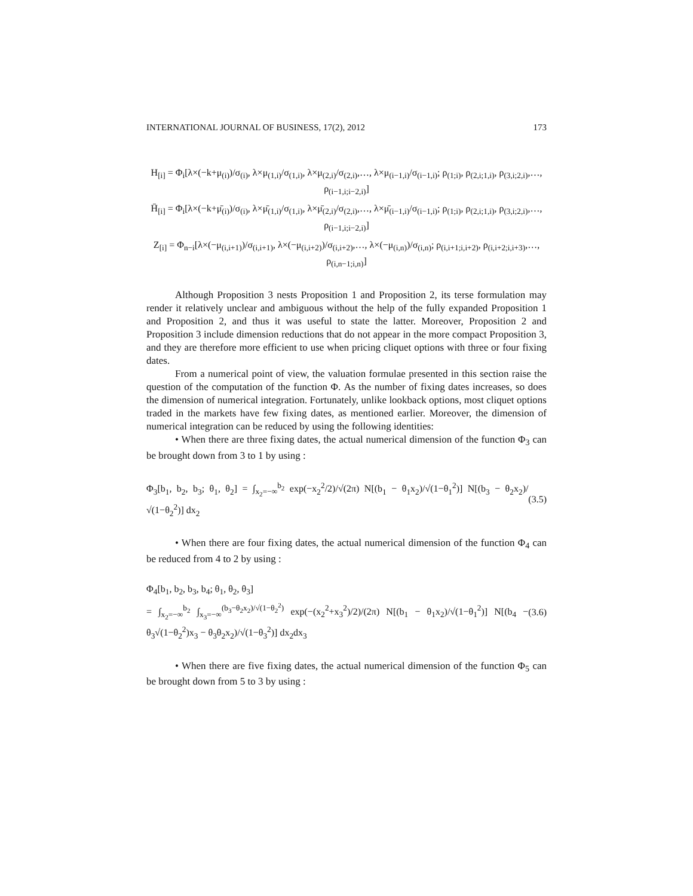INTERNATIONAL JOURNAL OF BUSINESS, 17(2), 2012 173
H<sub>[i]</sub> = Φ<sub>i</sub>[λ×(−k+μ<sub>(i)</sub>)/σ<sub>(i)</sub>, λ×μ<sub>(1,i)</sub>/σ<sub>(1,i)</sub>, λ×μ<sub>(2,i)</sub>/σ<sub>(2,i)</sub>,…, λ×μ<sub>(i−1,i)</sub>/σ<sub>(i−1,i)</sub>; ρ<sub>(1;i)</sub>, ρ<sub>(2,i;1,i)</sub>, ρ<sub>(3,i;2,i)</sub>,…, ρ<sub>(i−1,i;i−2,i)</sub>]
H̄<sub>[i]</sub> = Φ<sub>i</sub>[λ×(−k+μ̄<sub>(i)</sub>)/σ<sub>(i)</sub>, λ×μ̄<sub>(1,i)</sub>/σ<sub>(1,i)</sub>, λ×μ̄<sub>(2,i)</sub>/σ<sub>(2,i)</sub>,…, λ×μ̄<sub>(i−1,i)</sub>/σ<sub>(i−1,i)</sub>; ρ<sub>(1;i)</sub>, ρ<sub>(2,i;1,i)</sub>, ρ<sub>(3,i;2,i)</sub>,…, ρ<sub>(i−1,i;i−2,i)</sub>]
Z<sub>[i]</sub> = Φ<sub>n−i</sub>[λ×(−μ<sub>(i,i+1)</sub>)/σ<sub>(i,i+1)</sub>, λ×(−μ<sub>(i,i+2)</sub>)/σ<sub>(i,i+2)</sub>,…, λ×(−μ<sub>(i,n)</sub>)/σ<sub>(i,n)</sub>; ρ<sub>(i,i+1;i,i+2)</sub>, ρ<sub>(i,i+2;i,i+3)</sub>,…, ρ<sub>(i,n−1;i,n)</sub>]
Although Proposition 3 nests Proposition 1 and Proposition 2, its terse formulation may render it relatively unclear and ambiguous without the help of the fully expanded Proposition 1 and Proposition 2, and thus it was useful to state the latter. Moreover, Proposition 2 and Proposition 3 include dimension reductions that do not appear in the more compact Proposition 3, and they are therefore more efficient to use when pricing cliquet options with three or four fixing dates.
From a numerical point of view, the valuation formulae presented in this section raise the question of the computation of the function Φ. As the number of fixing dates increases, so does the dimension of numerical integration. Fortunately, unlike lookback options, most cliquet options traded in the markets have few fixing dates, as mentioned earlier. Moreover, the dimension of numerical integration can be reduced by using the following identities:
• When there are three fixing dates, the actual numerical dimension of the function Φ<sub>3</sub> can be brought down from 3 to 1 by using :
Φ<sub>3</sub>[b<sub>1</sub>, b<sub>2</sub>, b<sub>3</sub>; θ<sub>1</sub>, θ<sub>2</sub>] = ∫<sub>x<sub>2</sub>=−∞</sub><sup>b<sub>2</sub></sup> exp(−x<sub>2</sub><sup>2</sup>/2)/√(2π) N[(b<sub>1</sub> − θ<sub>1</sub>x<sub>2</sub>)/√(1−θ<sub>1</sub><sup>2</sup>)] N[(b<sub>3</sub> − θ<sub>2</sub>x<sub>2</sub>)/√(1−θ<sub>2</sub><sup>2</sup>)] dx<sub>2</sub> (3.5)
• When there are four fixing dates, the actual numerical dimension of the function Φ<sub>4</sub> can be reduced from 4 to 2 by using :
Φ<sub>4</sub>[b<sub>1</sub>, b<sub>2</sub>, b<sub>3</sub>, b<sub>4</sub>; θ<sub>1</sub>, θ<sub>2</sub>, θ<sub>3</sub>]
= ∫<sub>x<sub>2</sub>=−∞</sub><sup>b<sub>2</sub></sup> ∫<sub>x<sub>3</sub>=−∞</sub><sup>(b<sub>3</sub>−θ<sub>2</sub>x<sub>2</sub>)/√(1−θ<sub>2</sub><sup>2</sup>)</sup> exp(−(x<sub>2</sub><sup>2</sup>+x<sub>3</sub><sup>2</sup>)/2)/(2π) N[(b<sub>1</sub> − θ<sub>1</sub>x<sub>2</sub>)/√(1−θ<sub>1</sub><sup>2</sup>)] N[(b<sub>4</sub> − θ<sub>3</sub>√(1−θ<sub>2</sub><sup>2</sup>)x<sub>3</sub> − θ<sub>3</sub>θ<sub>2</sub>x<sub>2</sub>)/√(1−θ<sub>3</sub><sup>2</sup>)] dx<sub>2</sub>dx<sub>3</sub> (3.6)
• When there are five fixing dates, the actual numerical dimension of the function Φ<sub>5</sub> can be brought down from 5 to 3 by using :